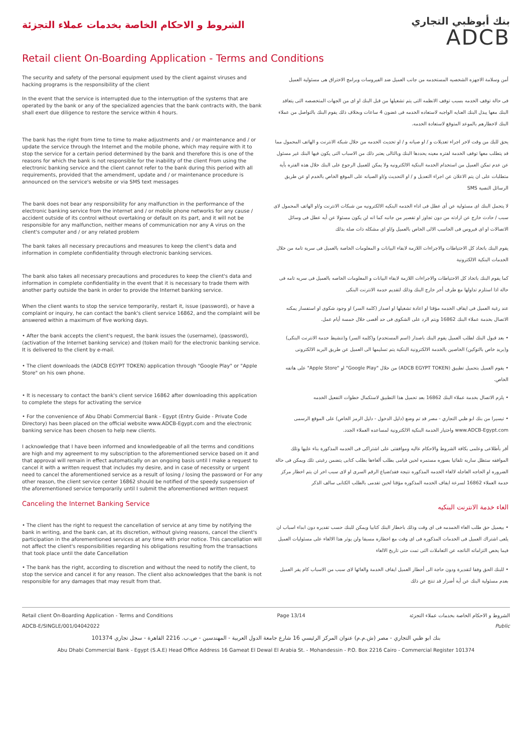الشروط و الاحكام الخاصة بخدمات عملاء التجزئة
بنك أبوظبي التجاري
ADCB
Retail client On-Boarding Application - Terms and Conditions
The security and safety of the personal equipment used by the client against viruses and hacking programs is the responsibility of the client
أمن وسلامة الاجهزه الشخصيه المستخدمه من جانب العميل ضد الفيروسات وبرامج الاختراق هى مسئولية العميل
In the event that the service is interrupted due to the interruption of the systems that are operated by the bank or any of the specialized agencies that the bank contracts with, the bank shall exert due diligence to restore the service within 4 hours.
فى حالة توقف الخدمه بسبب توقف الانظمه التى يتم تشغيلها من قبل البنك او اى من الجهات المتخصصه التى يتعاقد البنك معها يبذل البنك العنايه الواجبه لاستعاده الخدمه فى غضون 4 ساعات وبخلاف ذلك يقوم البنك بالتواصل من عملاء البنك لاخطارهم بالموعد المتوقع لاستعادة الخدمه.
The bank has the right from time to time to make adjustments and / or maintenance and / or update the service through the Internet and the mobile phone, which may require with it to stop the service for a certain period determined by the bank and therefore this is one of the reasons for which the bank is not responsible for the inability of the client From using the electronic banking service and the client cannot refer to the bank during this period with all requirements, provided that the amendment, update and / or maintenance procedure is announced on the service's website or via SMS text messages
يحق للبك من وقت لاخر اجراء تعديلات و / او صيانه و / او تحديث الخدمه من خلال شبكة الانترنت و الهاتف المحمول مما قد يتطلب معها توقف الخدمة لفتره معينه يحددها البنك وبالتالى يعتبر ذلك من الاسباب التى يكون فيها البنك غير مسئول عن عدم تمكن العميل من استخدام الخدمة البنكية الالكترونيه ولا يمكن للعميل الرجوع على البنك خلال هذه الفتره بأية متطلبات على ان يتم الاعلان عن اجراء التعديل و / او التحديث و/او الصيانه على الموقع الخاص بالخدم او عن طريق الرسائل النصية SMS
The bank does not bear any responsibility for any malfunction in the performance of the electronic banking service from the internet and / or mobile phone networks for any cause / accident outside of its control without overtaking or default on its part, and it will not be responsible for any malfunction, neither means of communication nor any A virus on the client's computer and / or any related problem
لا يتحمل البنك اى مسئولية عن أى عطل فى اداء الخدمه البنكيه الالكترونيه من شبكات الانترنت و/او الهاتف المحمول لاى سبب / حادث خارج عن ارادته من دون تجاوز او تقصير من جانبه كما انه لن يكون مسئولا عن أيه عطل فى وسائل الاتصالات او اى فيروس فى الحاسب الالى الخاص بالعميل و/او اى مشكله ذات صلة بذلك
The bank takes all necessary precautions and measures to keep the client's data and information in complete confidentiality through electronic banking services.
يقوم البنك باتخاذ كل الاحتياطات والاجراءات اللازمة لابقاء البيانات و المعلومات الخاصة بالعميل فى سرية تامة من خلال الخدمات البنكية الالكترونية
The bank also takes all necessary precautions and procedures to keep the client's data and information in complete confidentiality in the event that it is necessary to trade them with another party outside the bank in order to provide the Internet banking service.
كما يقوم البنك باتخاذ كل الاحتياطات والاجراءات اللازمة لابقاء البيانات و المعلومات الخاصه بالعميل فى سريه تامه فى حالة اذا استلزم تداولها مع طرف أخر خارج البنك وذلك لتقديم خدمة الانترنت البنكى
When the client wants to stop the service temporarily, restart it, issue (password), or have a complaint or inquiry, he can contact the bank's client service 16862, and the complaint will be answered within a maximum of five working days.
عند رغبة العميل فى ايقاف الخدمه مؤقتا او اعادة تشغيلها او اصدار (كلمة السر) او وجود شكوى او استفسار يمكنه الاتصال بخدمة عملاء البنك 16862 ويتم الرد على الشكوى فى حد أقصى خلال خمسة أيام عمل.
• After the bank accepts the client's request, the bank issues the (username), (password), (activation of the Internet banking service) and (token mail) for the electronic banking service. It is delivered to the client by e-mail.
• بعد قبول البنك لطلب العميل يقوم البنك باصدار (اسم المستخدم) و(كلمة السر) و(تنشيط خدمة الانترنت البنكى) و(بريد خاص بالتوكين) الخاصين بالخدمة الالكترونية البنكية يتم تسليمها الى العميل عن طريق البريد الالكترونى
• The client downloads the (ADCB EGYPT TOKEN) application through "Google Play" or "Apple Store" on his own phone.
• يقوم العميل بتحميل تطبيق (ADCB EGYPT TOKEN) من خلال "Google Play" او "Apple Store" على هاتفه الخاص.
• It is necessary to contact the bank's client service 16862 after downloading this application to complete the steps for activating the service
• يلزم الاتصال بخدمة عملاء البنك 16862 بعد تحميل هذا التطبيق لاستكمال خطوات التفعيل الخدمه
• For the convenience of Abu Dhabi Commercial Bank - Egypt (Entry Guide - Private Code Directory) has been placed on the official website www.ADCB-Egypt.com and the electronic banking service has been chosen to help new clients.
• تيسيرا من بنك ابو ظبي التجاري - مصر قد تم وضع (دليل الدخول - دليل الرمز الخاص) على الموقع الرسمى www.ADCB-Egypt.com واختيار الخدمة البنكية الالكترونية لمساعده العملاء الجدد.
I acknowledge that I have been informed and knowledgeable of all the terms and conditions are high and my agreement to my subscription to the aforementioned service based on it and that approval will remain in effect automatically on an ongoing basis until I make a request to cancel it with a written request that includes my desire, and in case of necessity or urgent need to cancel the aforementioned service as a result of losing / losing the password or For any other reason, the client service center 16862 should be notified of the speedy suspension of the aforementioned service temporarily until I submit the aforementioned written request
أقر بأطلاعى وعلمى بكافة الشروط والاحكام عاليه وموافقتى على اشتراكى فى الخدمه المذكورة بناء عليها وتلك الموافقه ستظل ساريه تلقائيا بصوره مستمره لحين قيامى بطلب ألغاءها بطلب كتابى يتضمن رغبتى تلك ويمكن فى حالة الضروره او الحاجه العاجله لالغاء الخدمه المذكوره نتيجة فقد/ضياع الرقم السرى او لاى سبب اخر ان يتم اخطار مركز خدمة العملاء 16862 لسرعة ايقاف الخدمه المذكوره مؤقتا لحين تقدمى بالطلب الكتابى سالف الذكر
Canceling the Internet Banking Service
الغاء خدمة الانترنت البنكيه
• The client has the right to request the cancellation of service at any time by notifying the bank in writing, and the bank can, at its discretion, without giving reasons, cancel the client's participation in the aforementioned services at any time with prior notice. This cancellation will not affect the client's responsibilities regarding his obligations resulting from the transactions that took place until the date Cancellation
• بيعميل حق طلب الغاء الخمدمه فى اى وقت وذلك باخطار البنك كتابيا ويمكن للبنك حسب تقديره دون ابداء اسباب ان يلغى اشتراك العميل فى الخدمات المذكوره فى اى وقت مع اخطاره مسبقا ولن يوثر هذا الالغاء على مسئوليات العميل فيما يخص التزاماته الناتجه عن التعاملات التى تمت حتى تاريخ الالغاء
• The bank has the right, according to discretion and without the need to notify the client, to stop the service and cancel it for any reason. The client also acknowledges that the bank is not responsible for any damages that may result from that.
• للبنك الحق وفقا لتقديرة ودون حاجة الى أخطار العميل ايقاف الخدمة والغائها لاى سبب من الاسباب كام يقر العميل بعدم مسئولية البنك عن أية أضرار قد تنتج عن ذلك
Retail client On-Boarding Application - Terms and Conditions Page 13/14 الشروط و الاحكام الخاصة بخدمات عملاء التجزئة
ADCB-E/SINGLE/001/04042022 Public
بنك ابو ظبي التجاري - مصر (ش.م.م) عنوان المركز الرئيسي 16 شارع جامعة الدول العربية - المهندسين - ص.ب. 2216 القاهرة - سجل تجاري 101374
Abu Dhabi Commercial Bank - Egypt (S.A.E) Head Office Address 16 Gameat El Dewal El Arabia St. - Mohandessin - P.O. Box 2216 Cairo - Commercial Register 101374